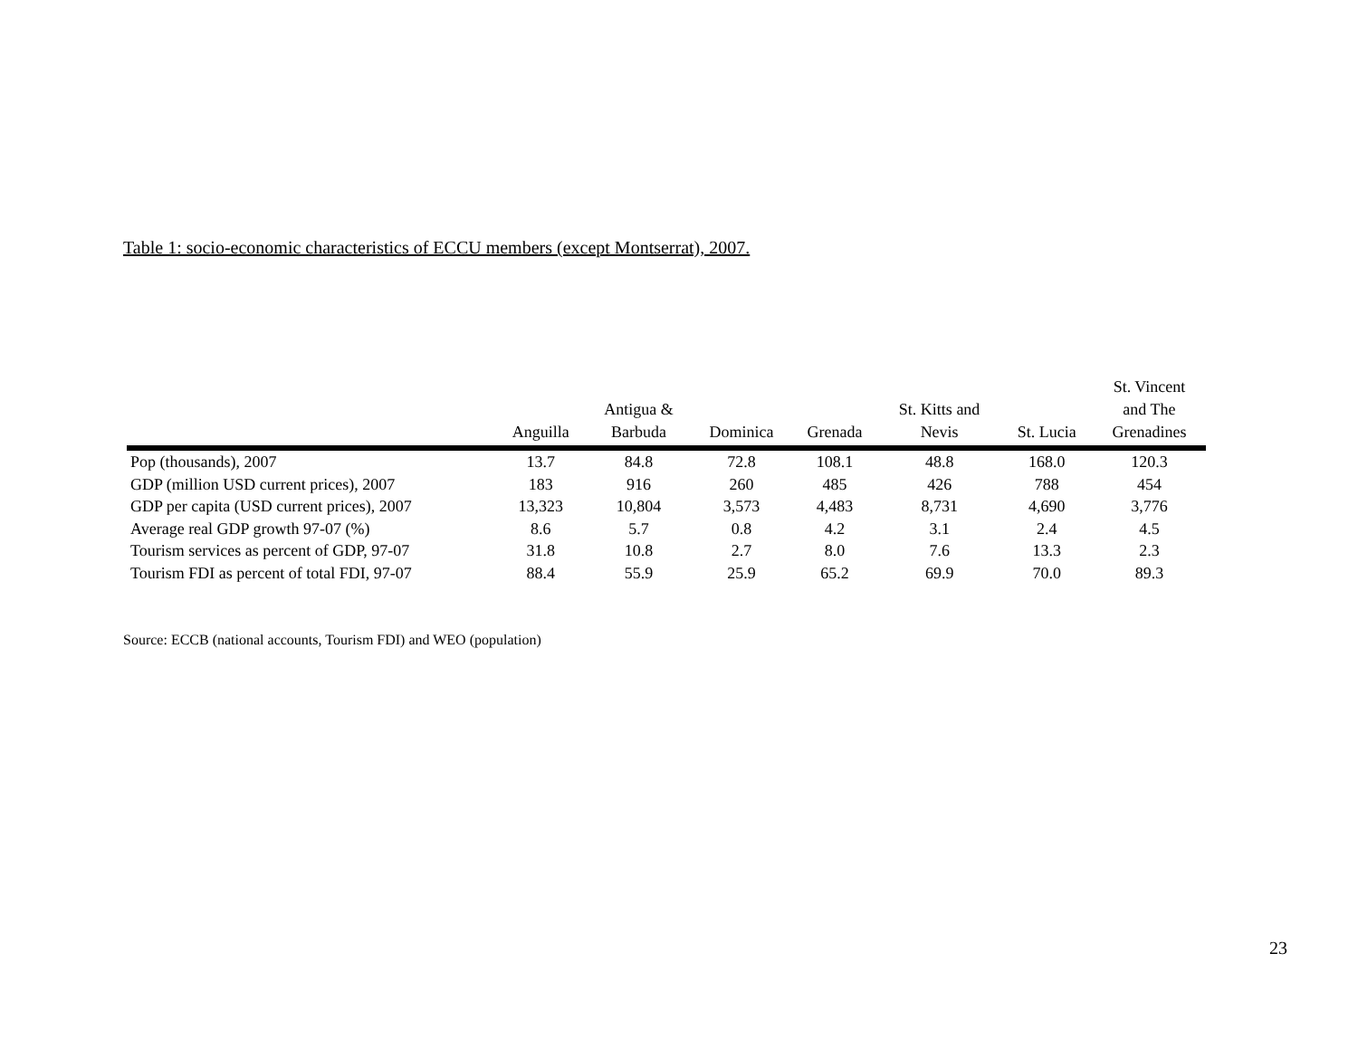Table 1: socio-economic characteristics of ECCU members (except Montserrat), 2007.
| | Anguilla | Antigua & Barbuda | Dominica | Grenada | St. Kitts and Nevis | St. Lucia | St. Vincent and The Grenadines |
| --- | --- | --- | --- | --- | --- | --- | --- |
| Pop (thousands), 2007 | 13.7 | 84.8 | 72.8 | 108.1 | 48.8 | 168.0 | 120.3 |
| GDP (million USD current prices), 2007 | 183 | 916 | 260 | 485 | 426 | 788 | 454 |
| GDP per capita (USD current prices), 2007 | 13,323 | 10,804 | 3,573 | 4,483 | 8,731 | 4,690 | 3,776 |
| Average real GDP growth 97-07 (%) | 8.6 | 5.7 | 0.8 | 4.2 | 3.1 | 2.4 | 4.5 |
| Tourism services as percent of GDP, 97-07 | 31.8 | 10.8 | 2.7 | 8.0 | 7.6 | 13.3 | 2.3 |
| Tourism FDI as percent of total FDI, 97-07 | 88.4 | 55.9 | 25.9 | 65.2 | 69.9 | 70.0 | 89.3 |
Source: ECCB (national accounts, Tourism FDI) and WEO (population)
23